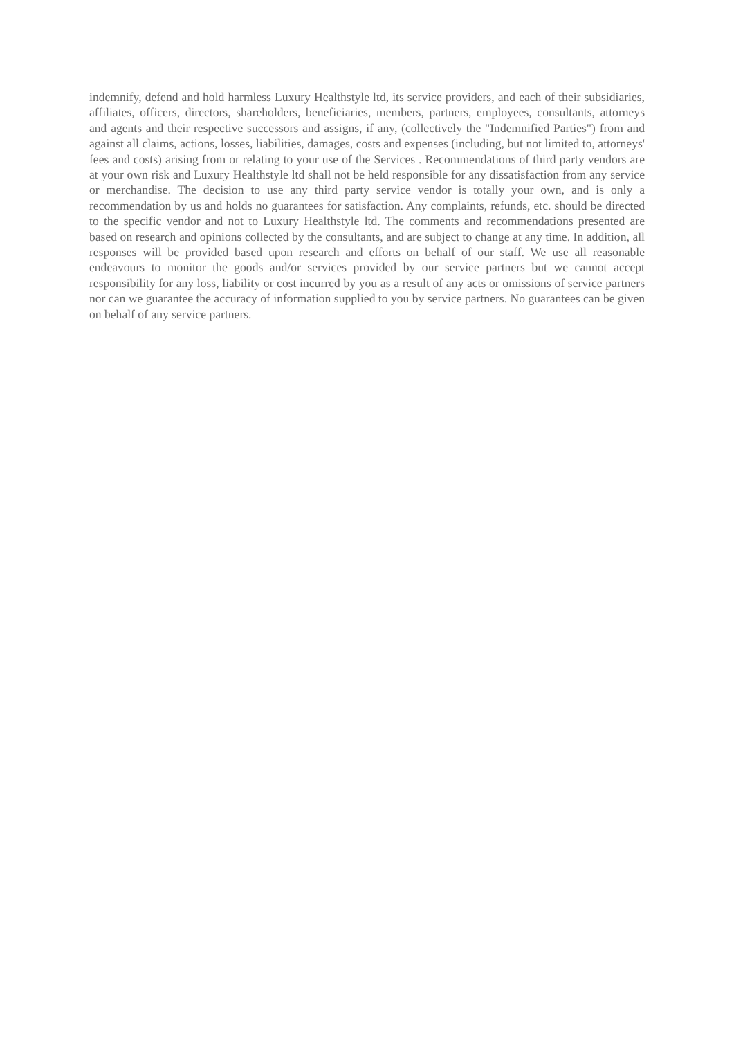indemnify, defend and hold harmless Luxury Healthstyle ltd, its service providers, and each of their subsidiaries, affiliates, officers, directors, shareholders, beneficiaries, members, partners, employees, consultants, attorneys and agents and their respective successors and assigns, if any, (collectively the "Indemnified Parties") from and against all claims, actions, losses, liabilities, damages, costs and expenses (including, but not limited to, attorneys' fees and costs) arising from or relating to your use of the Services . Recommendations of third party vendors are at your own risk and Luxury Healthstyle ltd shall not be held responsible for any dissatisfaction from any service or merchandise. The decision to use any third party service vendor is totally your own, and is only a recommendation by us and holds no guarantees for satisfaction. Any complaints, refunds, etc. should be directed to the specific vendor and not to Luxury Healthstyle ltd. The comments and recommendations presented are based on research and opinions collected by the consultants, and are subject to change at any time. In addition, all responses will be provided based upon research and efforts on behalf of our staff. We use all reasonable endeavours to monitor the goods and/or services provided by our service partners but we cannot accept responsibility for any loss, liability or cost incurred by you as a result of any acts or omissions of service partners nor can we guarantee the accuracy of information supplied to you by service partners. No guarantees can be given on behalf of any service partners.